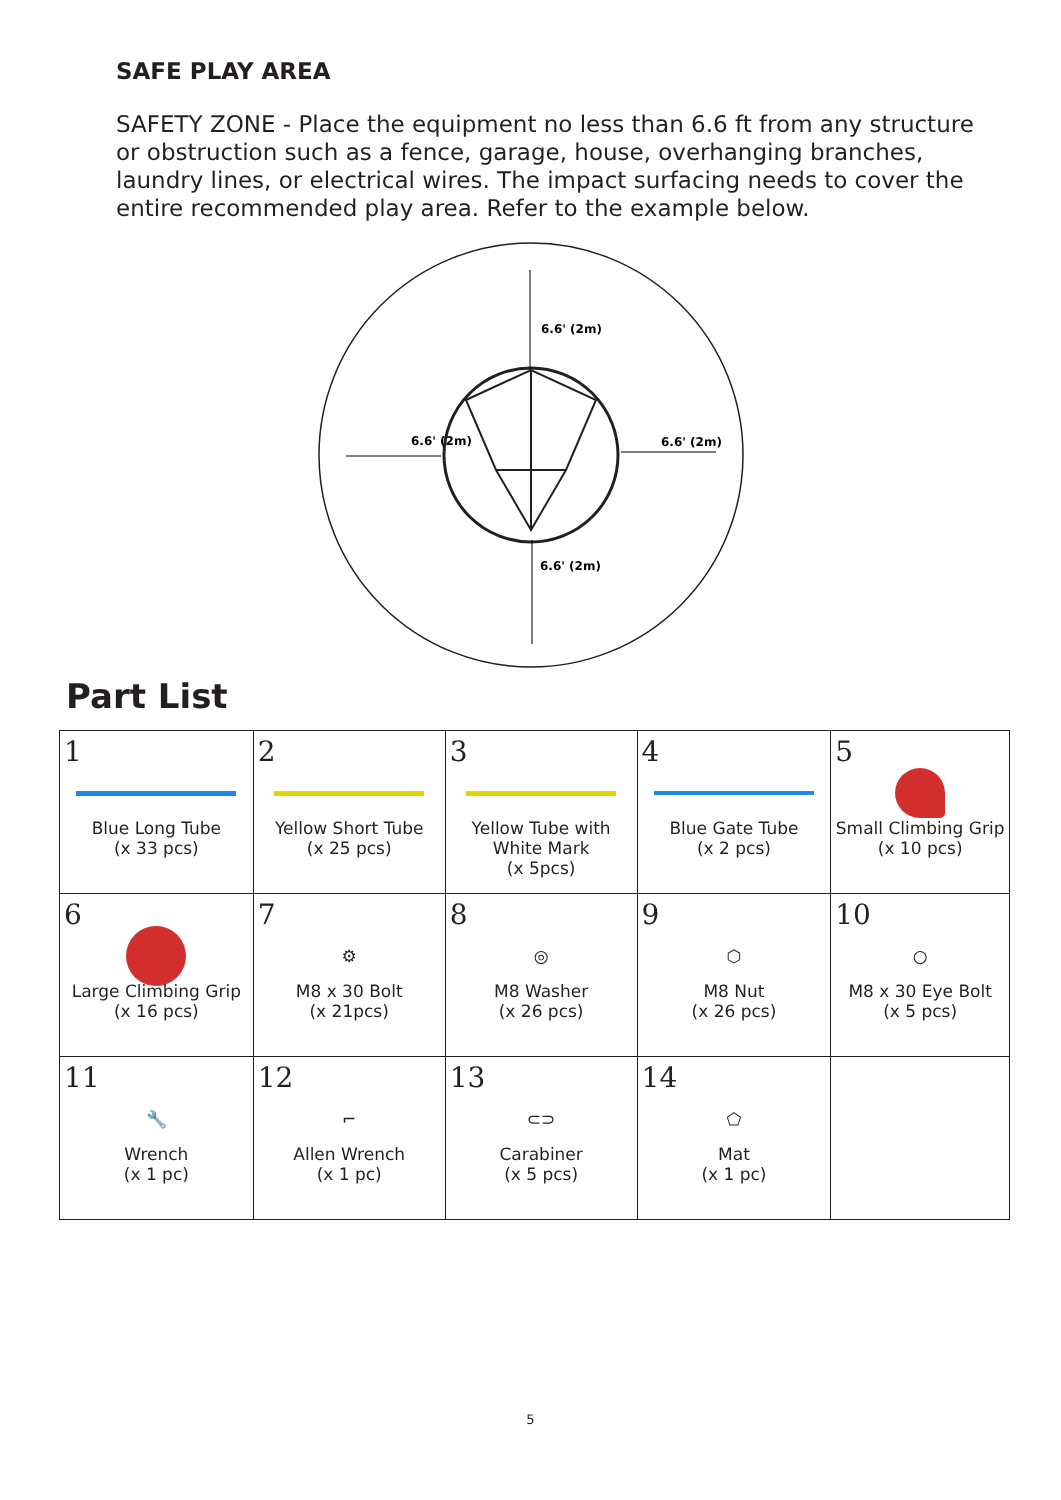SAFE PLAY AREA
SAFETY ZONE - Place the equipment no less than 6.6 ft from any structure or obstruction such as a fence, garage, house, overhanging branches, laundry lines, or electrical wires. The impact surfacing needs to cover the entire recommended play area. Refer to the example below.
6.6' (2m)
6.6' (2m)
6.6' (2m)
6.6' (2m)
Part List
| 1 Blue Long Tube (x 33 pcs) | 2 Yellow Short Tube (x 25 pcs) | 3 Yellow Tube with White Mark (x 5pcs) | 4 Blue Gate Tube (x 2 pcs) | 5 Small Climbing Grip (x 10 pcs) |
| 6 Large Climbing Grip (x 16 pcs) | 7 ⚙ M8 x 30 Bolt (x 21pcs) | 8 ◎ M8 Washer (x 26 pcs) | 9 ⬡ M8 Nut (x 26 pcs) | 10 ○ M8 x 30 Eye Bolt (x 5 pcs) |
| 11 🔧 Wrench (x 1 pc) | 12 ⌐ Allen Wrench (x 1 pc) | 13 ⊂⊃ Carabiner (x 5 pcs) | 14 ⬠ Mat (x 1 pc) | |
5